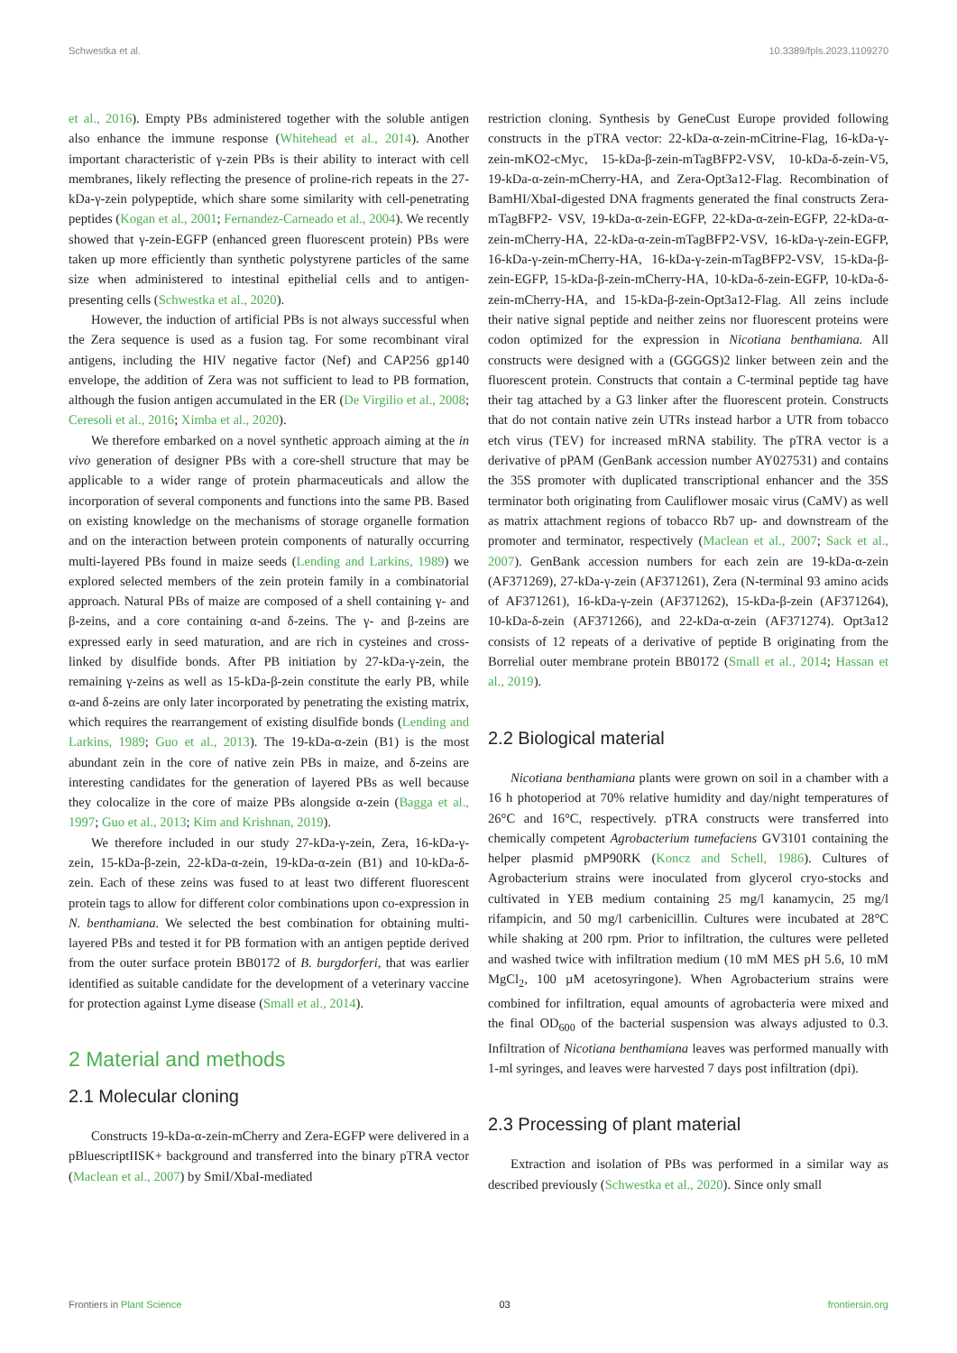Schwestka et al. 10.3389/fpls.2023.1109270
et al., 2016). Empty PBs administered together with the soluble antigen also enhance the immune response (Whitehead et al., 2014). Another important characteristic of γ-zein PBs is their ability to interact with cell membranes, likely reflecting the presence of proline-rich repeats in the 27-kDa-γ-zein polypeptide, which share some similarity with cell-penetrating peptides (Kogan et al., 2001; Fernandez-Carneado et al., 2004). We recently showed that γ-zein-EGFP (enhanced green fluorescent protein) PBs were taken up more efficiently than synthetic polystyrene particles of the same size when administered to intestinal epithelial cells and to antigen-presenting cells (Schwestka et al., 2020).
However, the induction of artificial PBs is not always successful when the Zera sequence is used as a fusion tag. For some recombinant viral antigens, including the HIV negative factor (Nef) and CAP256 gp140 envelope, the addition of Zera was not sufficient to lead to PB formation, although the fusion antigen accumulated in the ER (De Virgilio et al., 2008; Ceresoli et al., 2016; Ximba et al., 2020).
We therefore embarked on a novel synthetic approach aiming at the in vivo generation of designer PBs with a core-shell structure that may be applicable to a wider range of protein pharmaceuticals and allow the incorporation of several components and functions into the same PB. Based on existing knowledge on the mechanisms of storage organelle formation and on the interaction between protein components of naturally occurring multi-layered PBs found in maize seeds (Lending and Larkins, 1989) we explored selected members of the zein protein family in a combinatorial approach. Natural PBs of maize are composed of a shell containing γ- and β-zeins, and a core containing α-and δ-zeins. The γ- and β-zeins are expressed early in seed maturation, and are rich in cysteines and cross-linked by disulfide bonds. After PB initiation by 27-kDa-γ-zein, the remaining γ-zeins as well as 15-kDa-β-zein constitute the early PB, while α-and δ-zeins are only later incorporated by penetrating the existing matrix, which requires the rearrangement of existing disulfide bonds (Lending and Larkins, 1989; Guo et al., 2013). The 19-kDa-α-zein (B1) is the most abundant zein in the core of native zein PBs in maize, and δ-zeins are interesting candidates for the generation of layered PBs as well because they colocalize in the core of maize PBs alongside α-zein (Bagga et al., 1997; Guo et al., 2013; Kim and Krishnan, 2019).
We therefore included in our study 27-kDa-γ-zein, Zera, 16-kDa-γ-zein, 15-kDa-β-zein, 22-kDa-α-zein, 19-kDa-α-zein (B1) and 10-kDa-δ-zein. Each of these zeins was fused to at least two different fluorescent protein tags to allow for different color combinations upon co-expression in N. benthamiana. We selected the best combination for obtaining multi-layered PBs and tested it for PB formation with an antigen peptide derived from the outer surface protein BB0172 of B. burgdorferi, that was earlier identified as suitable candidate for the development of a veterinary vaccine for protection against Lyme disease (Small et al., 2014).
2 Material and methods
2.1 Molecular cloning
Constructs 19-kDa-α-zein-mCherry and Zera-EGFP were delivered in a pBluescriptIISK+ background and transferred into the binary pTRA vector (Maclean et al., 2007) by SmiI/XbaI-mediated
restriction cloning. Synthesis by GeneCust Europe provided following constructs in the pTRA vector: 22-kDa-α-zein-mCitrine-Flag, 16-kDa-γ-zein-mKO2-cMyc, 15-kDa-β-zein-mTagBFP2-VSV, 10-kDa-δ-zein-V5, 19-kDa-α-zein-mCherry-HA, and Zera-Opt3a12-Flag. Recombination of BamHI/XbaI-digested DNA fragments generated the final constructs Zera-mTagBFP2- VSV, 19-kDa-α-zein-EGFP, 22-kDa-α-zein-EGFP, 22-kDa-α-zein-mCherry-HA, 22-kDa-α-zein-mTagBFP2-VSV, 16-kDa-γ-zein-EGFP, 16-kDa-γ-zein-mCherry-HA, 16-kDa-γ-zein-mTagBFP2-VSV, 15-kDa-β-zein-EGFP, 15-kDa-β-zein-mCherry-HA, 10-kDa-δ-zein-EGFP, 10-kDa-δ-zein-mCherry-HA, and 15-kDa-β-zein-Opt3a12-Flag. All zeins include their native signal peptide and neither zeins nor fluorescent proteins were codon optimized for the expression in Nicotiana benthamiana. All constructs were designed with a (GGGGS)2 linker between zein and the fluorescent protein. Constructs that contain a C-terminal peptide tag have their tag attached by a G3 linker after the fluorescent protein. Constructs that do not contain native zein UTRs instead harbor a UTR from tobacco etch virus (TEV) for increased mRNA stability. The pTRA vector is a derivative of pPAM (GenBank accession number AY027531) and contains the 35S promoter with duplicated transcriptional enhancer and the 35S terminator both originating from Cauliflower mosaic virus (CaMV) as well as matrix attachment regions of tobacco Rb7 up- and downstream of the promoter and terminator, respectively (Maclean et al., 2007; Sack et al., 2007). GenBank accession numbers for each zein are 19-kDa-α-zein (AF371269), 27-kDa-γ-zein (AF371261), Zera (N-terminal 93 amino acids of AF371261), 16-kDa-γ-zein (AF371262), 15-kDa-β-zein (AF371264), 10-kDa-δ-zein (AF371266), and 22-kDa-α-zein (AF371274). Opt3a12 consists of 12 repeats of a derivative of peptide B originating from the Borrelial outer membrane protein BB0172 (Small et al., 2014; Hassan et al., 2019).
2.2 Biological material
Nicotiana benthamiana plants were grown on soil in a chamber with a 16 h photoperiod at 70% relative humidity and day/night temperatures of 26°C and 16°C, respectively. pTRA constructs were transferred into chemically competent Agrobacterium tumefaciens GV3101 containing the helper plasmid pMP90RK (Koncz and Schell, 1986). Cultures of Agrobacterium strains were inoculated from glycerol cryo-stocks and cultivated in YEB medium containing 25 mg/l kanamycin, 25 mg/l rifampicin, and 50 mg/l carbenicillin. Cultures were incubated at 28°C while shaking at 200 rpm. Prior to infiltration, the cultures were pelleted and washed twice with infiltration medium (10 mM MES pH 5.6, 10 mM MgCl<sub>2</sub>, 100 µM acetosyringone). When Agrobacterium strains were combined for infiltration, equal amounts of agrobacteria were mixed and the final OD<sub>600</sub> of the bacterial suspension was always adjusted to 0.3. Infiltration of Nicotiana benthamiana leaves was performed manually with 1-ml syringes, and leaves were harvested 7 days post infiltration (dpi).
2.3 Processing of plant material
Extraction and isolation of PBs was performed in a similar way as described previously (Schwestka et al., 2020). Since only small
Frontiers in Plant Science 03 frontiersin.org